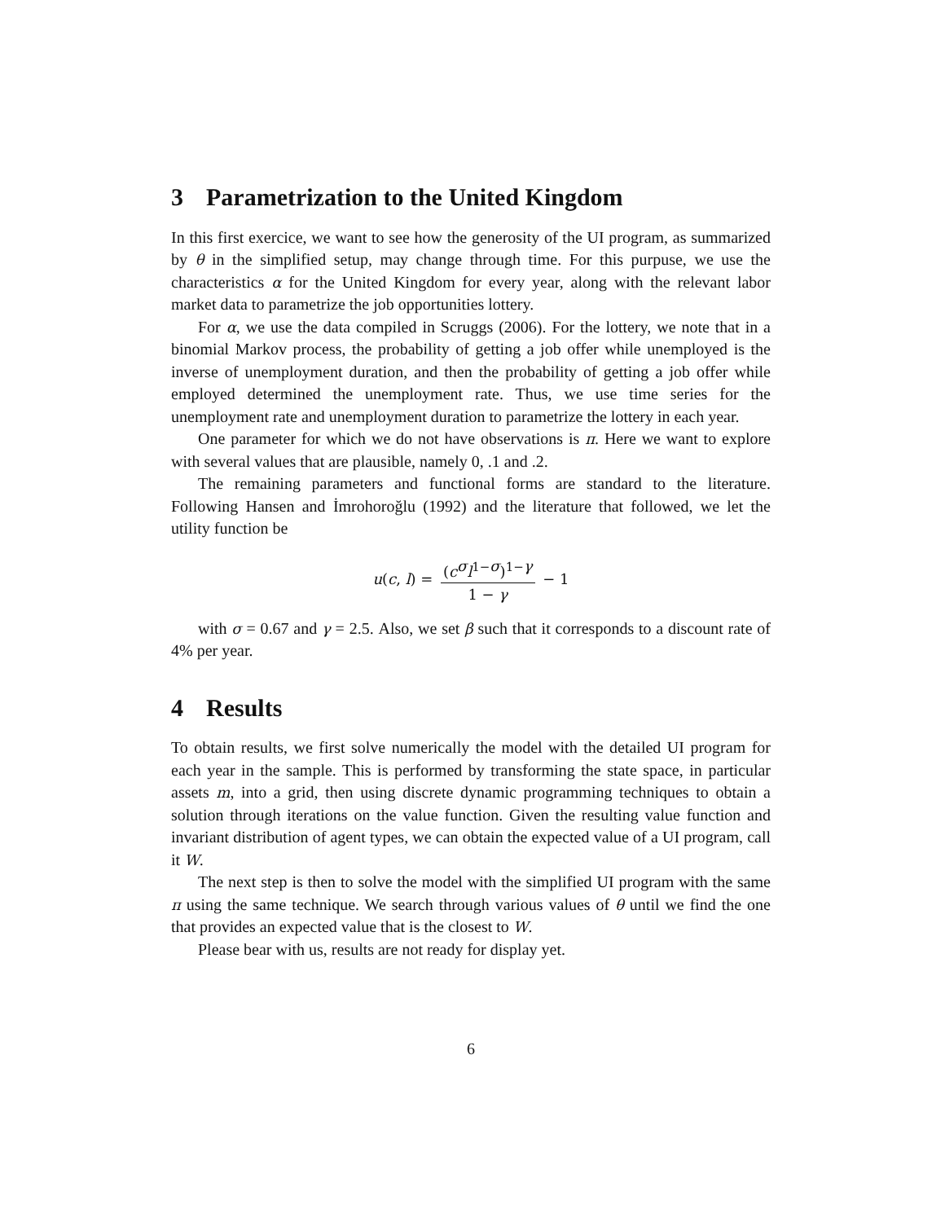3 Parametrization to the United Kingdom
In this first exercice, we want to see how the generosity of the UI program, as summarized by θ in the simplified setup, may change through time. For this purpuse, we use the characteristics α for the United Kingdom for every year, along with the relevant labor market data to parametrize the job opportunities lottery.
For α, we use the data compiled in Scruggs (2006). For the lottery, we note that in a binomial Markov process, the probability of getting a job offer while unemployed is the inverse of unemployment duration, and then the probability of getting a job offer while employed determined the unemployment rate. Thus, we use time series for the unemployment rate and unemployment duration to parametrize the lottery in each year.
One parameter for which we do not have observations is π. Here we want to explore with several values that are plausible, namely 0, .1 and .2.
The remaining parameters and functional forms are standard to the literature. Following Hansen and İmrohoroğlu (1992) and the literature that followed, we let the utility function be
u(c, l) = (c<sup>σ</sup>l<sup>1−σ</sup>)<sup>1−γ</sup> 1 − γ − 1
with σ = 0.67 and γ = 2.5. Also, we set β such that it corresponds to a discount rate of 4% per year.
4 Results
To obtain results, we first solve numerically the model with the detailed UI program for each year in the sample. This is performed by transforming the state space, in particular assets m, into a grid, then using discrete dynamic programming techniques to obtain a solution through iterations on the value function. Given the resulting value function and invariant distribution of agent types, we can obtain the expected value of a UI program, call it W.
The next step is then to solve the model with the simplified UI program with the same π using the same technique. We search through various values of θ until we find the one that provides an expected value that is the closest to W.
Please bear with us, results are not ready for display yet.
6